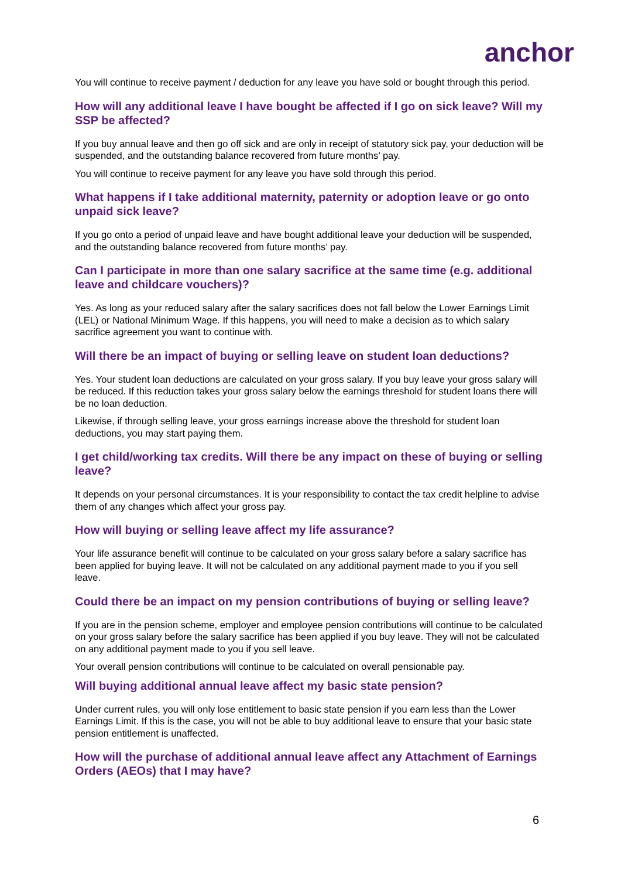anchor
You will continue to receive payment / deduction for any leave you have sold or bought through this period.
How will any additional leave I have bought be affected if I go on sick leave? Will my SSP be affected?
If you buy annual leave and then go off sick and are only in receipt of statutory sick pay, your deduction will be suspended, and the outstanding balance recovered from future months’ pay.
You will continue to receive payment for any leave you have sold through this period.
What happens if I take additional maternity, paternity or adoption leave or go onto unpaid sick leave?
If you go onto a period of unpaid leave and have bought additional leave your deduction will be suspended, and the outstanding balance recovered from future months’ pay.
Can I participate in more than one salary sacrifice at the same time (e.g. additional leave and childcare vouchers)?
Yes. As long as your reduced salary after the salary sacrifices does not fall below the Lower Earnings Limit (LEL) or National Minimum Wage. If this happens, you will need to make a decision as to which salary sacrifice agreement you want to continue with.
Will there be an impact of buying or selling leave on student loan deductions?
Yes. Your student loan deductions are calculated on your gross salary. If you buy leave your gross salary will be reduced. If this reduction takes your gross salary below the earnings threshold for student loans there will be no loan deduction.
Likewise, if through selling leave, your gross earnings increase above the threshold for student loan deductions, you may start paying them.
I get child/working tax credits. Will there be any impact on these of buying or selling leave?
It depends on your personal circumstances. It is your responsibility to contact the tax credit helpline to advise them of any changes which affect your gross pay.
How will buying or selling leave affect my life assurance?
Your life assurance benefit will continue to be calculated on your gross salary before a salary sacrifice has been applied for buying leave. It will not be calculated on any additional payment made to you if you sell leave.
Could there be an impact on my pension contributions of buying or selling leave?
If you are in the pension scheme, employer and employee pension contributions will continue to be calculated on your gross salary before the salary sacrifice has been applied if you buy leave. They will not be calculated on any additional payment made to you if you sell leave.
Your overall pension contributions will continue to be calculated on overall pensionable pay.
Will buying additional annual leave affect my basic state pension?
Under current rules, you will only lose entitlement to basic state pension if you earn less than the Lower Earnings Limit. If this is the case, you will not be able to buy additional leave to ensure that your basic state pension entitlement is unaffected.
How will the purchase of additional annual leave affect any Attachment of Earnings Orders (AEOs) that I may have?
6